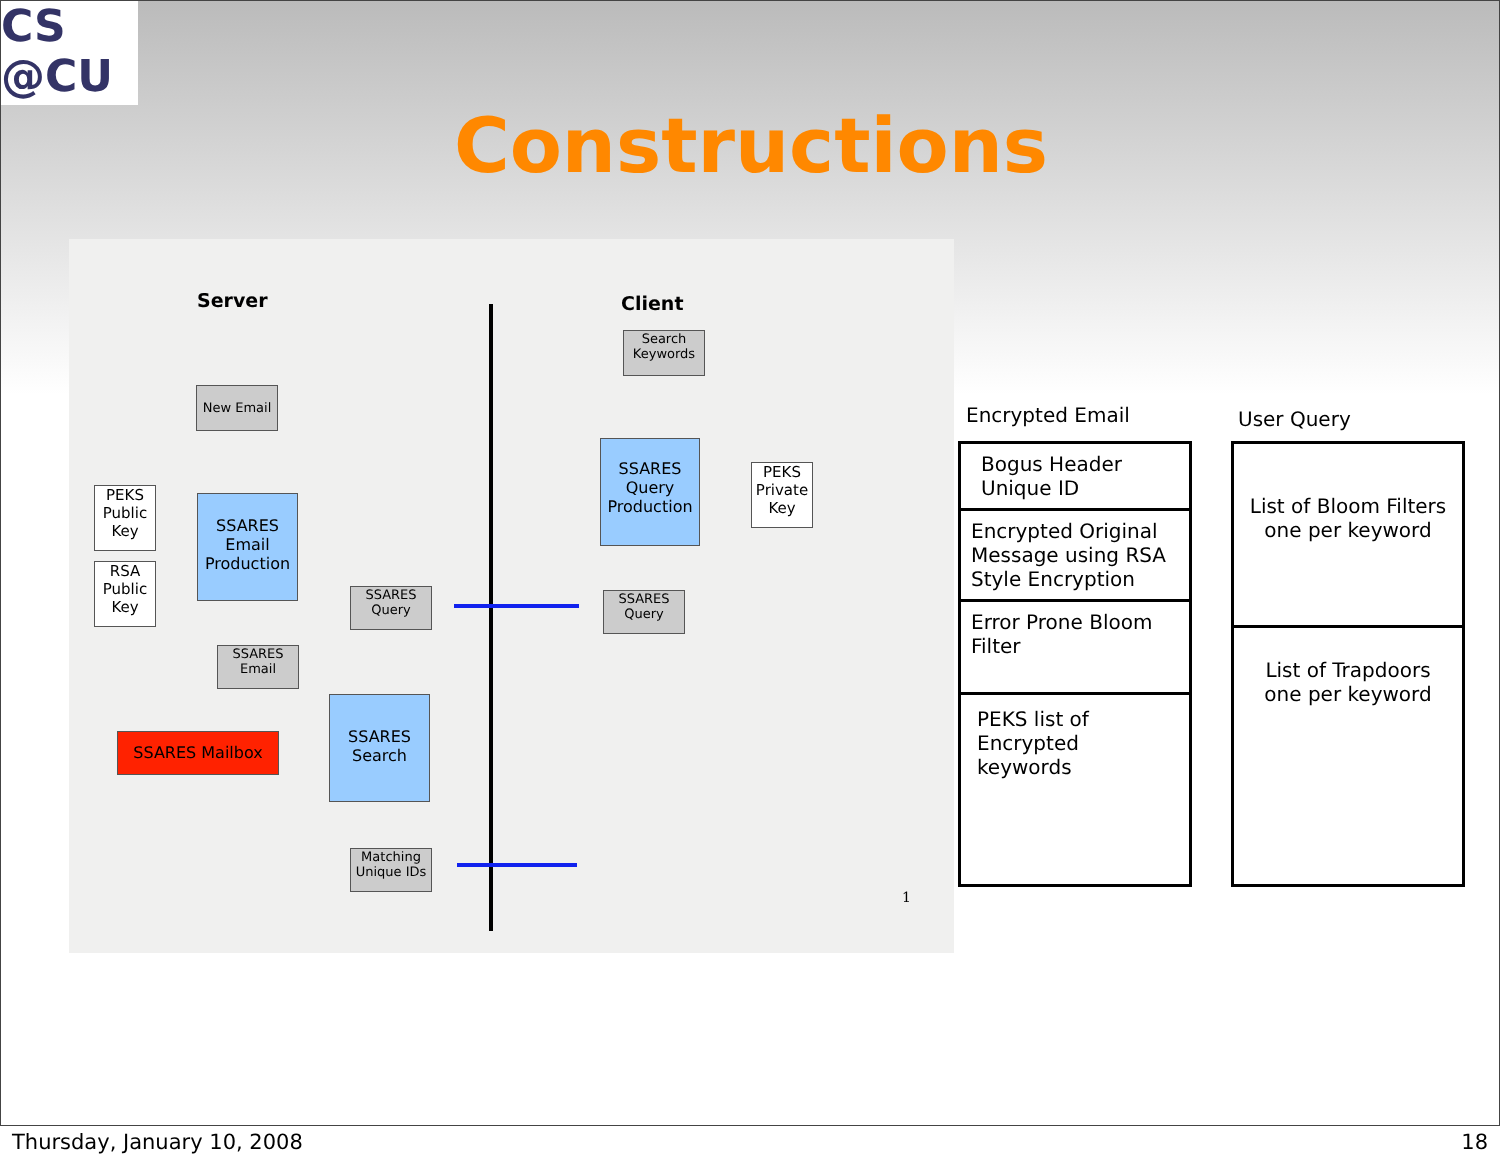CS
@CU
Constructions
Server Client
Search Keywords
New Email
SSARES Query Production
PEKS Private Key
PEKS Public Key
SSARES Email Production
RSA Public Key
SSARES Query
SSARES Query
SSARES Email
SSARES Search
SSARES Mailbox
Matching Unique IDs
1
Encrypted Email User Query
Bogus Header
Unique ID
Encrypted Original Message using RSA Style Encryption
Error Prone Bloom Filter
PEKS list of
Encrypted
keywords
List of Bloom Filters
one per keyword
List of Trapdoors
one per keyword
Thursday, January 10, 2008 18